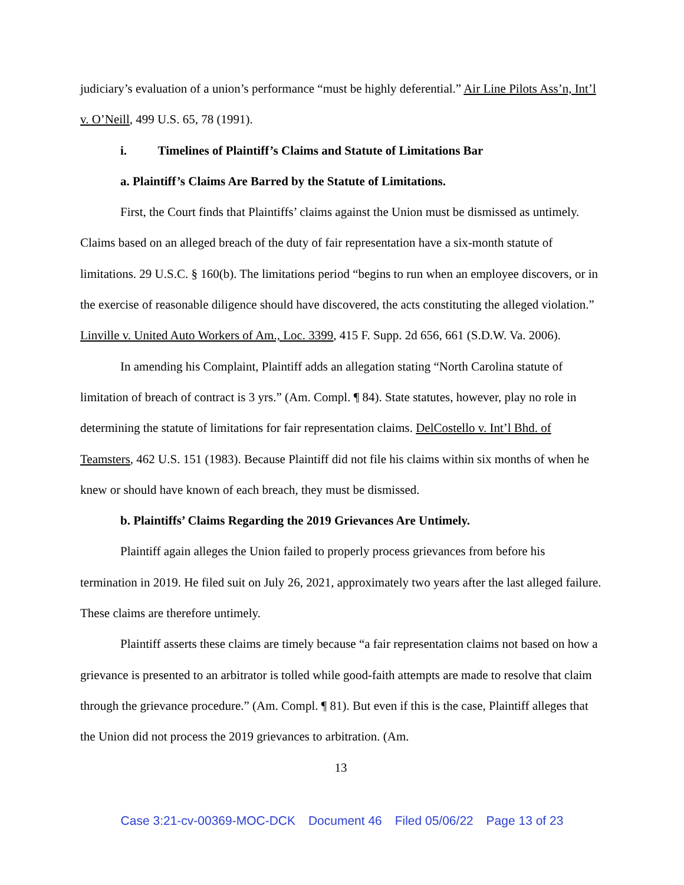judiciary’s evaluation of a union’s performance “must be highly deferential.” Air Line Pilots Ass’n, Int’l v. O’Neill, 499 U.S. 65, 78 (1991).
i. Timelines of Plaintiff’s Claims and Statute of Limitations Bar
a. Plaintiff’s Claims Are Barred by the Statute of Limitations.
First, the Court finds that Plaintiffs’ claims against the Union must be dismissed as untimely. Claims based on an alleged breach of the duty of fair representation have a six-month statute of limitations. 29 U.S.C. § 160(b). The limitations period “begins to run when an employee discovers, or in the exercise of reasonable diligence should have discovered, the acts constituting the alleged violation.” Linville v. United Auto Workers of Am., Loc. 3399, 415 F. Supp. 2d 656, 661 (S.D.W. Va. 2006).
In amending his Complaint, Plaintiff adds an allegation stating “North Carolina statute of limitation of breach of contract is 3 yrs.” (Am. Compl. ¶ 84). State statutes, however, play no role in determining the statute of limitations for fair representation claims. DelCostello v. Int’l Bhd. of Teamsters, 462 U.S. 151 (1983). Because Plaintiff did not file his claims within six months of when he knew or should have known of each breach, they must be dismissed.
b. Plaintiffs’ Claims Regarding the 2019 Grievances Are Untimely.
Plaintiff again alleges the Union failed to properly process grievances from before his termination in 2019. He filed suit on July 26, 2021, approximately two years after the last alleged failure. These claims are therefore untimely.
Plaintiff asserts these claims are timely because “a fair representation claims not based on how a grievance is presented to an arbitrator is tolled while good-faith attempts are made to resolve that claim through the grievance procedure.” (Am. Compl. ¶ 81). But even if this is the case, Plaintiff alleges that the Union did not process the 2019 grievances to arbitration. (Am.
13
Case 3:21-cv-00369-MOC-DCK Document 46 Filed 05/06/22 Page 13 of 23